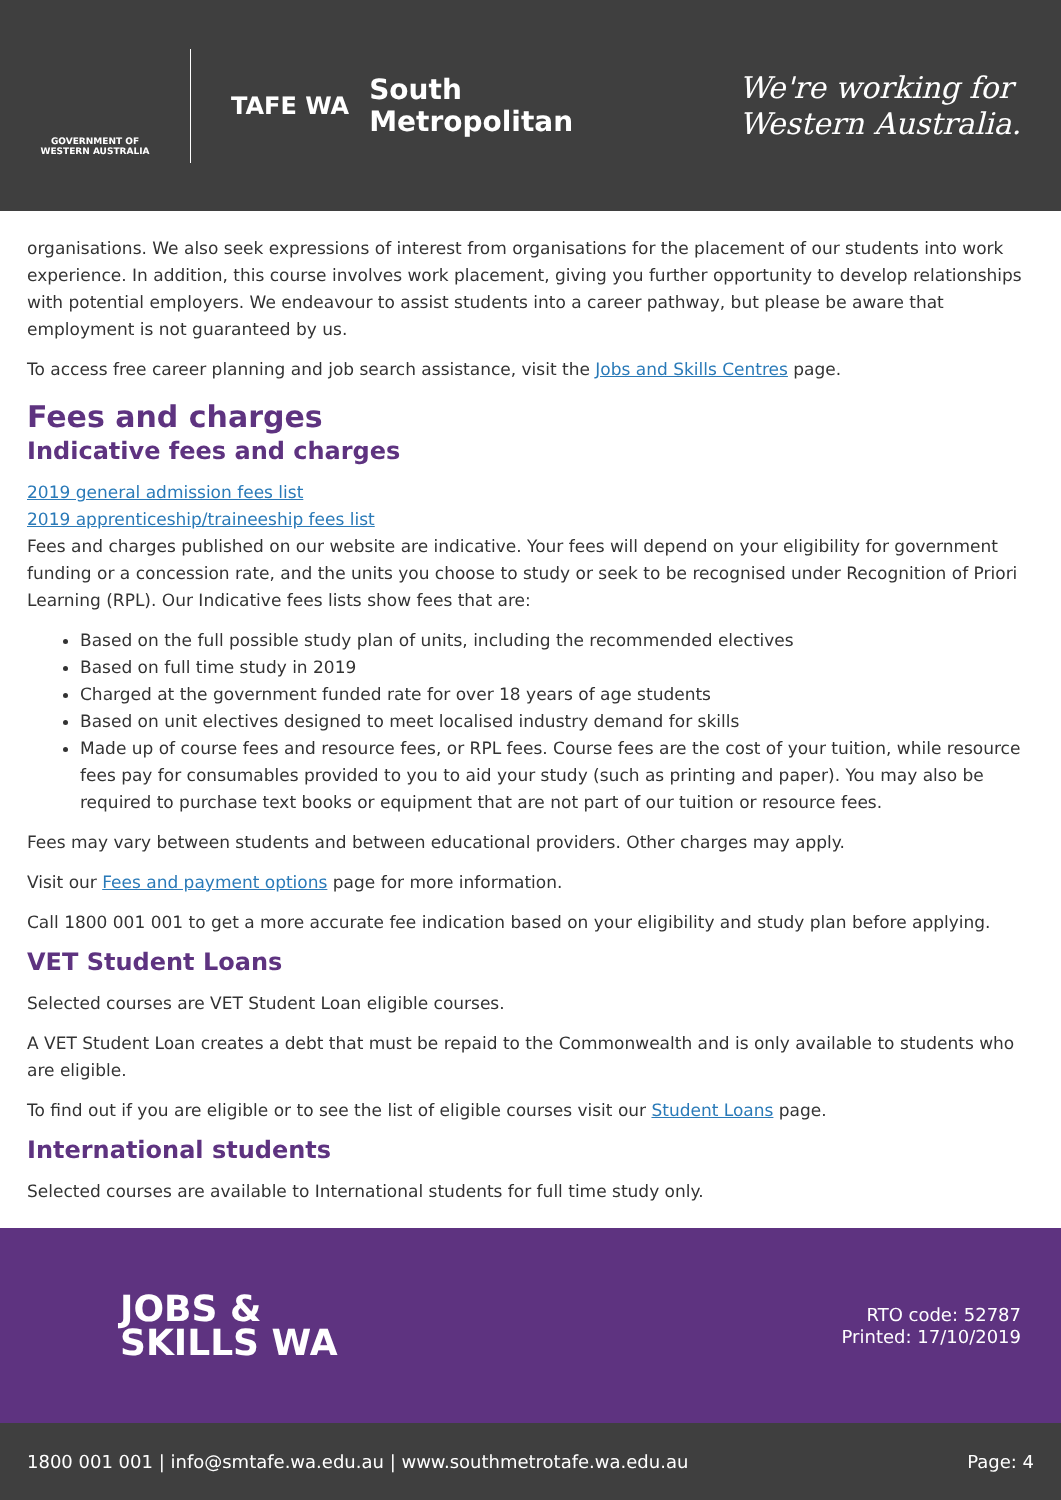GOVERNMENT OF WESTERN AUSTRALIA
TAFE WA
South
Metropolitan
We're working for
Western Australia.
organisations. We also seek expressions of interest from organisations for the placement of our students into work experience. In addition, this course involves work placement, giving you further opportunity to develop relationships with potential employers. We endeavour to assist students into a career pathway, but please be aware that employment is not guaranteed by us.
To access free career planning and job search assistance, visit the Jobs and Skills Centres page.
Fees and charges
Indicative fees and charges
2019 general admission fees list
2019 apprenticeship/traineeship fees list
Fees and charges published on our website are indicative. Your fees will depend on your eligibility for government funding or a concession rate, and the units you choose to study or seek to be recognised under Recognition of Priori Learning (RPL). Our Indicative fees lists show fees that are:
Based on the full possible study plan of units, including the recommended electives
Based on full time study in 2019
Charged at the government funded rate for over 18 years of age students
Based on unit electives designed to meet localised industry demand for skills
Made up of course fees and resource fees, or RPL fees. Course fees are the cost of your tuition, while resource fees pay for consumables provided to you to aid your study (such as printing and paper). You may also be required to purchase text books or equipment that are not part of our tuition or resource fees.
Fees may vary between students and between educational providers. Other charges may apply.
Visit our Fees and payment options page for more information.
Call 1800 001 001 to get a more accurate fee indication based on your eligibility and study plan before applying.
VET Student Loans
Selected courses are VET Student Loan eligible courses.
A VET Student Loan creates a debt that must be repaid to the Commonwealth and is only available to students who are eligible.
To find out if you are eligible or to see the list of eligible courses visit our Student Loans page.
International students
Selected courses are available to International students for full time study only.
JOBS &
SKILLS WA
RTO code: 52787
Printed: 17/10/2019
1800 001 001 | info@smtafe.wa.edu.au | www.southmetrotafe.wa.edu.au Page: 4